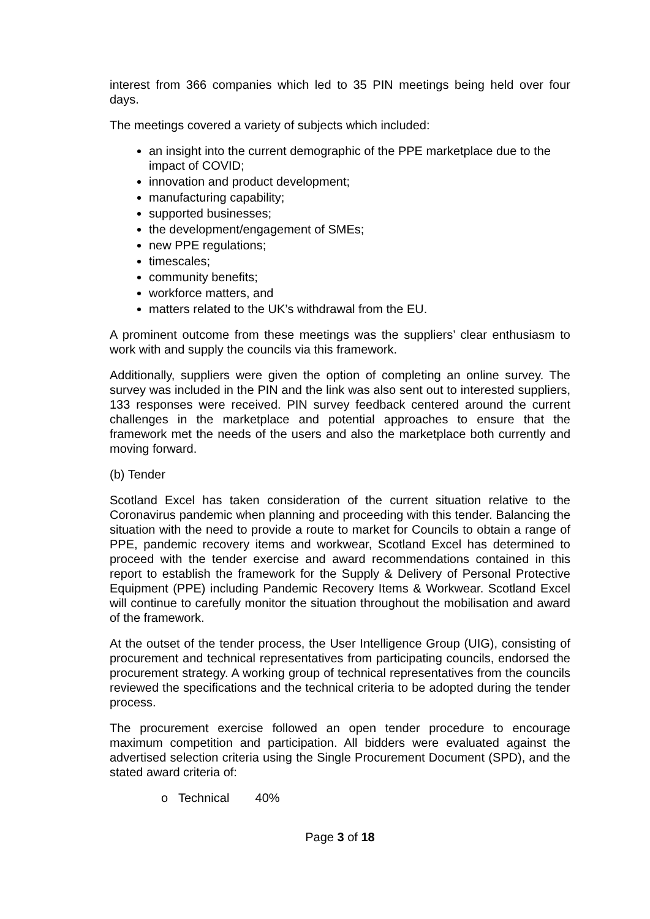interest from 366 companies which led to 35 PIN meetings being held over four days.
The meetings covered a variety of subjects which included:
an insight into the current demographic of the PPE marketplace due to the impact of COVID;
innovation and product development;
manufacturing capability;
supported businesses;
the development/engagement of SMEs;
new PPE regulations;
timescales;
community benefits;
workforce matters, and
matters related to the UK’s withdrawal from the EU.
A prominent outcome from these meetings was the suppliers’ clear enthusiasm to work with and supply the councils via this framework.
Additionally, suppliers were given the option of completing an online survey. The survey was included in the PIN and the link was also sent out to interested suppliers, 133 responses were received. PIN survey feedback centered around the current challenges in the marketplace and potential approaches to ensure that the framework met the needs of the users and also the marketplace both currently and moving forward.
(b) Tender
Scotland Excel has taken consideration of the current situation relative to the Coronavirus pandemic when planning and proceeding with this tender. Balancing the situation with the need to provide a route to market for Councils to obtain a range of PPE, pandemic recovery items and workwear, Scotland Excel has determined to proceed with the tender exercise and award recommendations contained in this report to establish the framework for the Supply & Delivery of Personal Protective Equipment (PPE) including Pandemic Recovery Items & Workwear. Scotland Excel will continue to carefully monitor the situation throughout the mobilisation and award of the framework.
At the outset of the tender process, the User Intelligence Group (UIG), consisting of procurement and technical representatives from participating councils, endorsed the procurement strategy. A working group of technical representatives from the councils reviewed the specifications and the technical criteria to be adopted during the tender process.
The procurement exercise followed an open tender procedure to encourage maximum competition and participation. All bidders were evaluated against the advertised selection criteria using the Single Procurement Document (SPD), and the stated award criteria of:
o Technical 40%
Page 3 of 18